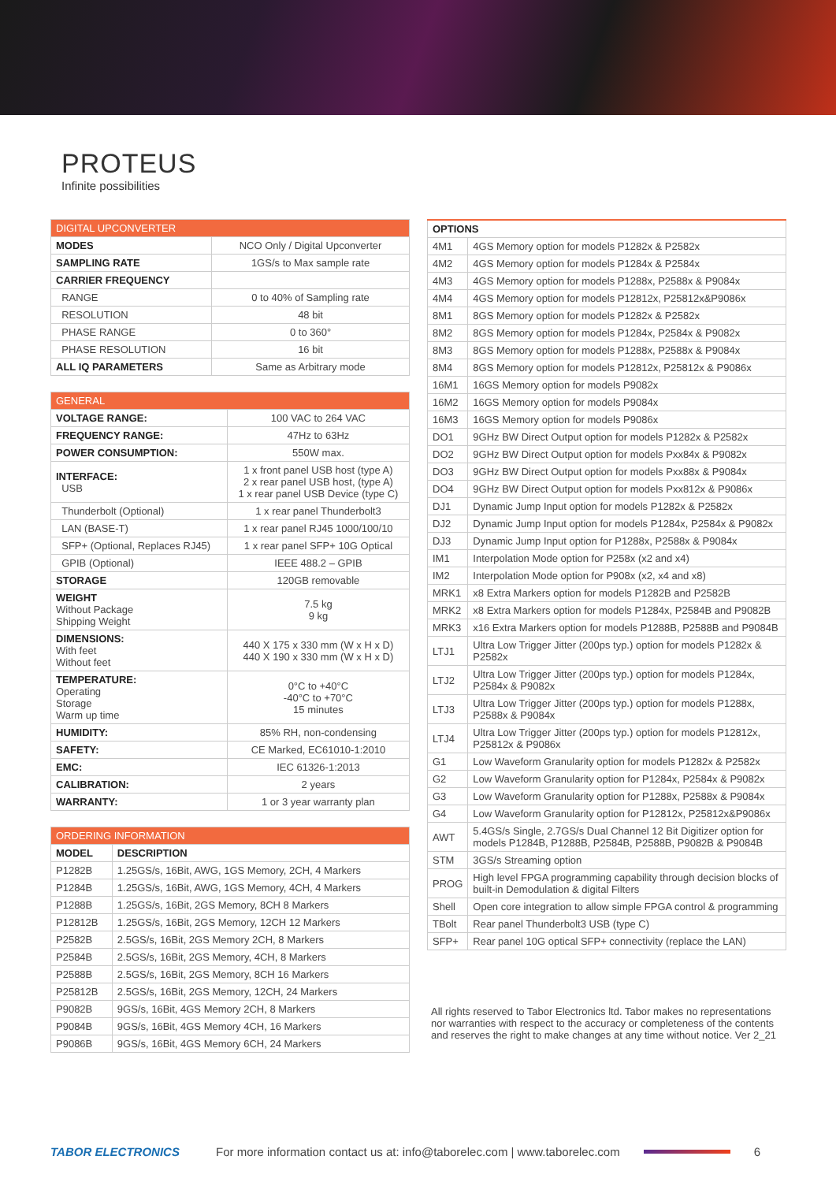PROTEUS
Infinite possibilities
| DIGITAL UPCONVERTER | |
| MODES | NCO Only / Digital Upconverter |
| SAMPLING RATE | 1GS/s to Max sample rate |
| CARRIER FREQUENCY | |
| RANGE | 0 to 40% of Sampling rate |
| RESOLUTION | 48 bit |
| PHASE RANGE | 0 to 360° |
| PHASE RESOLUTION | 16 bit |
| ALL IQ PARAMETERS | Same as Arbitrary mode |
| GENERAL | |
| VOLTAGE RANGE: | 100 VAC to 264 VAC |
| FREQUENCY RANGE: | 47Hz to 63Hz |
| POWER CONSUMPTION: | 550W max. |
| INTERFACE: USB | 1 x front panel USB host (type A) 2 x rear panel USB host, (type A) 1 x rear panel USB Device (type C) |
| Thunderbolt (Optional) | 1 x rear panel Thunderbolt3 |
| LAN (BASE-T) | 1 x rear panel RJ45 1000/100/10 |
| SFP+ (Optional, Replaces RJ45) | 1 x rear panel SFP+ 10G Optical |
| GPIB (Optional) | IEEE 488.2 – GPIB |
| STORAGE | 120GB removable |
| WEIGHT Without Package Shipping Weight | 7.5 kg 9 kg |
| DIMENSIONS: With feet Without feet | 440 X 175 x 330 mm (W x H x D) 440 X 190 x 330 mm (W x H x D) |
| TEMPERATURE: Operating Storage Warm up time | 0°C to +40°C -40°C to +70°C 15 minutes |
| HUMIDITY: | 85% RH, non-condensing |
| SAFETY: | CE Marked, EC61010-1:2010 |
| EMC: | IEC 61326-1:2013 |
| CALIBRATION: | 2 years |
| WARRANTY: | 1 or 3 year warranty plan |
| ORDERING INFORMATION | |
| MODEL | DESCRIPTION |
| P1282B | 1.25GS/s, 16Bit, AWG, 1GS Memory, 2CH, 4 Markers |
| P1284B | 1.25GS/s, 16Bit, AWG, 1GS Memory, 4CH, 4 Markers |
| P1288B | 1.25GS/s, 16Bit, 2GS Memory, 8CH 8 Markers |
| P12812B | 1.25GS/s, 16Bit, 2GS Memory, 12CH 12 Markers |
| P2582B | 2.5GS/s, 16Bit, 2GS Memory 2CH, 8 Markers |
| P2584B | 2.5GS/s, 16Bit, 2GS Memory, 4CH, 8 Markers |
| P2588B | 2.5GS/s, 16Bit, 2GS Memory, 8CH 16 Markers |
| P25812B | 2.5GS/s, 16Bit, 2GS Memory, 12CH, 24 Markers |
| P9082B | 9GS/s, 16Bit, 4GS Memory 2CH, 8 Markers |
| P9084B | 9GS/s, 16Bit, 4GS Memory 4CH, 16 Markers |
| P9086B | 9GS/s, 16Bit, 4GS Memory 6CH, 24 Markers |
| OPTIONS | |
| --- | --- |
| 4M1 | 4GS Memory option for models P1282x & P2582x |
| 4M2 | 4GS Memory option for models P1284x & P2584x |
| 4M3 | 4GS Memory option for models P1288x, P2588x & P9084x |
| 4M4 | 4GS Memory option for models P12812x, P25812x&P9086x |
| 8M1 | 8GS Memory option for models P1282x & P2582x |
| 8M2 | 8GS Memory option for models P1284x, P2584x & P9082x |
| 8M3 | 8GS Memory option for models P1288x, P2588x & P9084x |
| 8M4 | 8GS Memory option for models P12812x, P25812x & P9086x |
| 16M1 | 16GS Memory option for models P9082x |
| 16M2 | 16GS Memory option for models P9084x |
| 16M3 | 16GS Memory option for models P9086x |
| DO1 | 9GHz BW Direct Output option for models P1282x & P2582x |
| DO2 | 9GHz BW Direct Output option for models Pxx84x & P9082x |
| DO3 | 9GHz BW Direct Output option for models Pxx88x & P9084x |
| DO4 | 9GHz BW Direct Output option for models Pxx812x & P9086x |
| DJ1 | Dynamic Jump Input option for models P1282x & P2582x |
| DJ2 | Dynamic Jump Input option for models P1284x, P2584x & P9082x |
| DJ3 | Dynamic Jump Input option for P1288x, P2588x & P9084x |
| IM1 | Interpolation Mode option for P258x (x2 and x4) |
| IM2 | Interpolation Mode option for P908x (x2, x4 and x8) |
| MRK1 | x8 Extra Markers option for models P1282B and P2582B |
| MRK2 | x8 Extra Markers option for models P1284x, P2584B and P9082B |
| MRK3 | x16 Extra Markers option for models P1288B, P2588B and P9084B |
| LTJ1 | Ultra Low Trigger Jitter (200ps typ.) option for models P1282x & P2582x |
| LTJ2 | Ultra Low Trigger Jitter (200ps typ.) option for models P1284x, P2584x & P9082x |
| LTJ3 | Ultra Low Trigger Jitter (200ps typ.) option for models P1288x, P2588x & P9084x |
| LTJ4 | Ultra Low Trigger Jitter (200ps typ.) option for models P12812x, P25812x & P9086x |
| G1 | Low Waveform Granularity option for models P1282x & P2582x |
| G2 | Low Waveform Granularity option for P1284x, P2584x & P9082x |
| G3 | Low Waveform Granularity option for P1288x, P2588x & P9084x |
| G4 | Low Waveform Granularity option for P12812x, P25812x&P9086x |
| AWT | 5.4GS/s Single, 2.7GS/s Dual Channel 12 Bit Digitizer option for models P1284B, P1288B, P2584B, P2588B, P9082B & P9084B |
| STM | 3GS/s Streaming option |
| PROG | High level FPGA programming capability through decision blocks of built-in Demodulation & digital Filters |
| Shell | Open core integration to allow simple FPGA control & programming |
| TBolt | Rear panel Thunderbolt3 USB (type C) |
| SFP+ | Rear panel 10G optical SFP+ connectivity (replace the LAN) |
All rights reserved to Tabor Electronics ltd. Tabor makes no representations nor warranties with respect to the accuracy or completeness of the contents and reserves the right to make changes at any time without notice. Ver 2_21
TABOR ELECTRONICS For more information contact us at: info@taborelec.com | www.taborelec.com 6